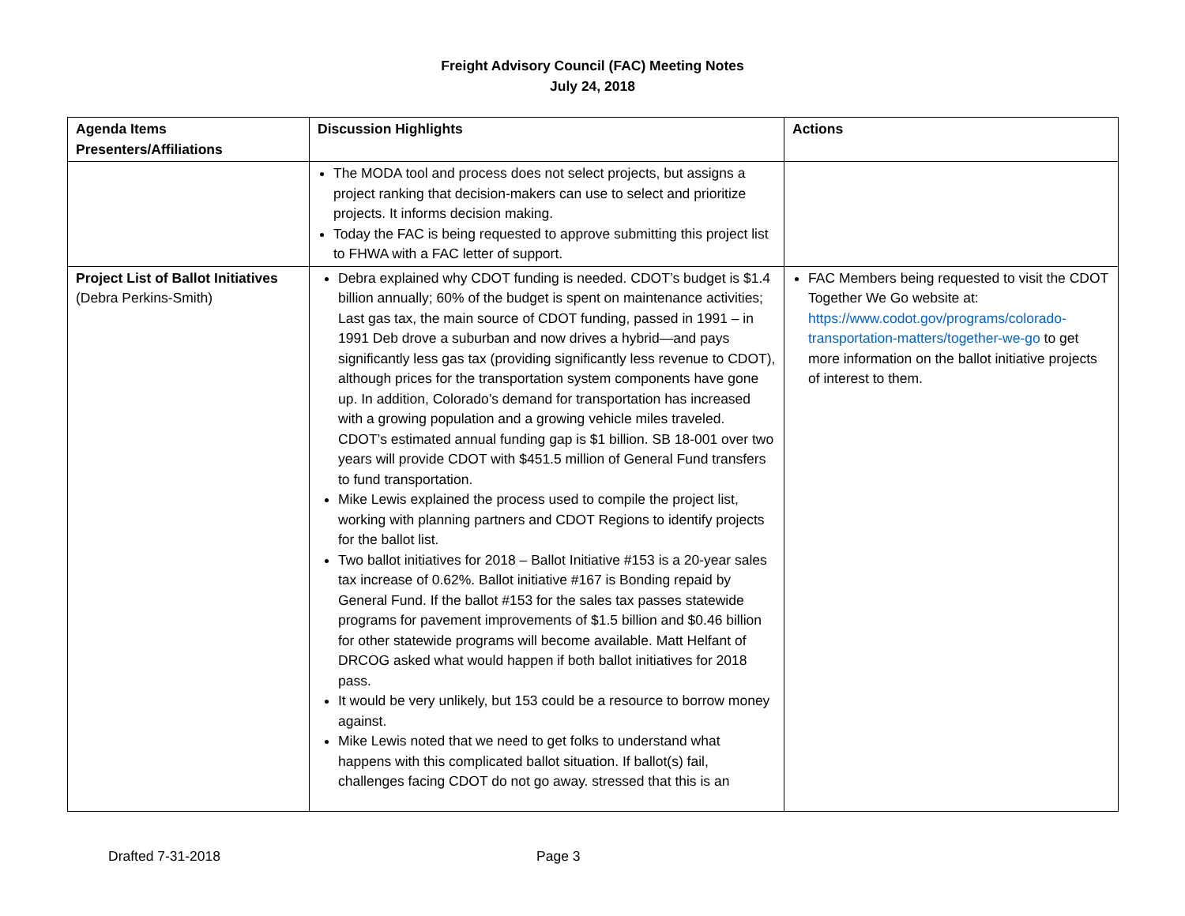Freight Advisory Council (FAC) Meeting Notes
July 24, 2018
| Agenda Items Presenters/Affiliations | Discussion Highlights | Actions |
| --- | --- | --- |
| | The MODA tool and process does not select projects, but assigns a project ranking that decision-makers can use to select and prioritize projects. It informs decision making. Today the FAC is being requested to approve submitting this project list to FHWA with a FAC letter of support. | |
| Project List of Ballot Initiatives (Debra Perkins-Smith) | Debra explained why CDOT funding is needed. CDOT’s budget is $1.4 billion annually; 60% of the budget is spent on maintenance activities; Last gas tax, the main source of CDOT funding, passed in 1991 – in 1991 Deb drove a suburban and now drives a hybrid—and pays significantly less gas tax (providing significantly less revenue to CDOT), although prices for the transportation system components have gone up. In addition, Colorado’s demand for transportation has increased with a growing population and a growing vehicle miles traveled. CDOT’s estimated annual funding gap is $1 billion. SB 18-001 over two years will provide CDOT with $451.5 million of General Fund transfers to fund transportation. Mike Lewis explained the process used to compile the project list, working with planning partners and CDOT Regions to identify projects for the ballot list. Two ballot initiatives for 2018 – Ballot Initiative #153 is a 20-year sales tax increase of 0.62%. Ballot initiative #167 is Bonding repaid by General Fund. If the ballot #153 for the sales tax passes statewide programs for pavement improvements of $1.5 billion and $0.46 billion for other statewide programs will become available. Matt Helfant of DRCOG asked what would happen if both ballot initiatives for 2018 pass. It would be very unlikely, but 153 could be a resource to borrow money against. Mike Lewis noted that we need to get folks to understand what happens with this complicated ballot situation. If ballot(s) fail, challenges facing CDOT do not go away. stressed that this is an | FAC Members being requested to visit the CDOT Together We Go website at: https://www.codot.gov/programs/colorado-transportation-matters/together-we-go to get more information on the ballot initiative projects of interest to them. |
Drafted 7-31-2018 Page 3